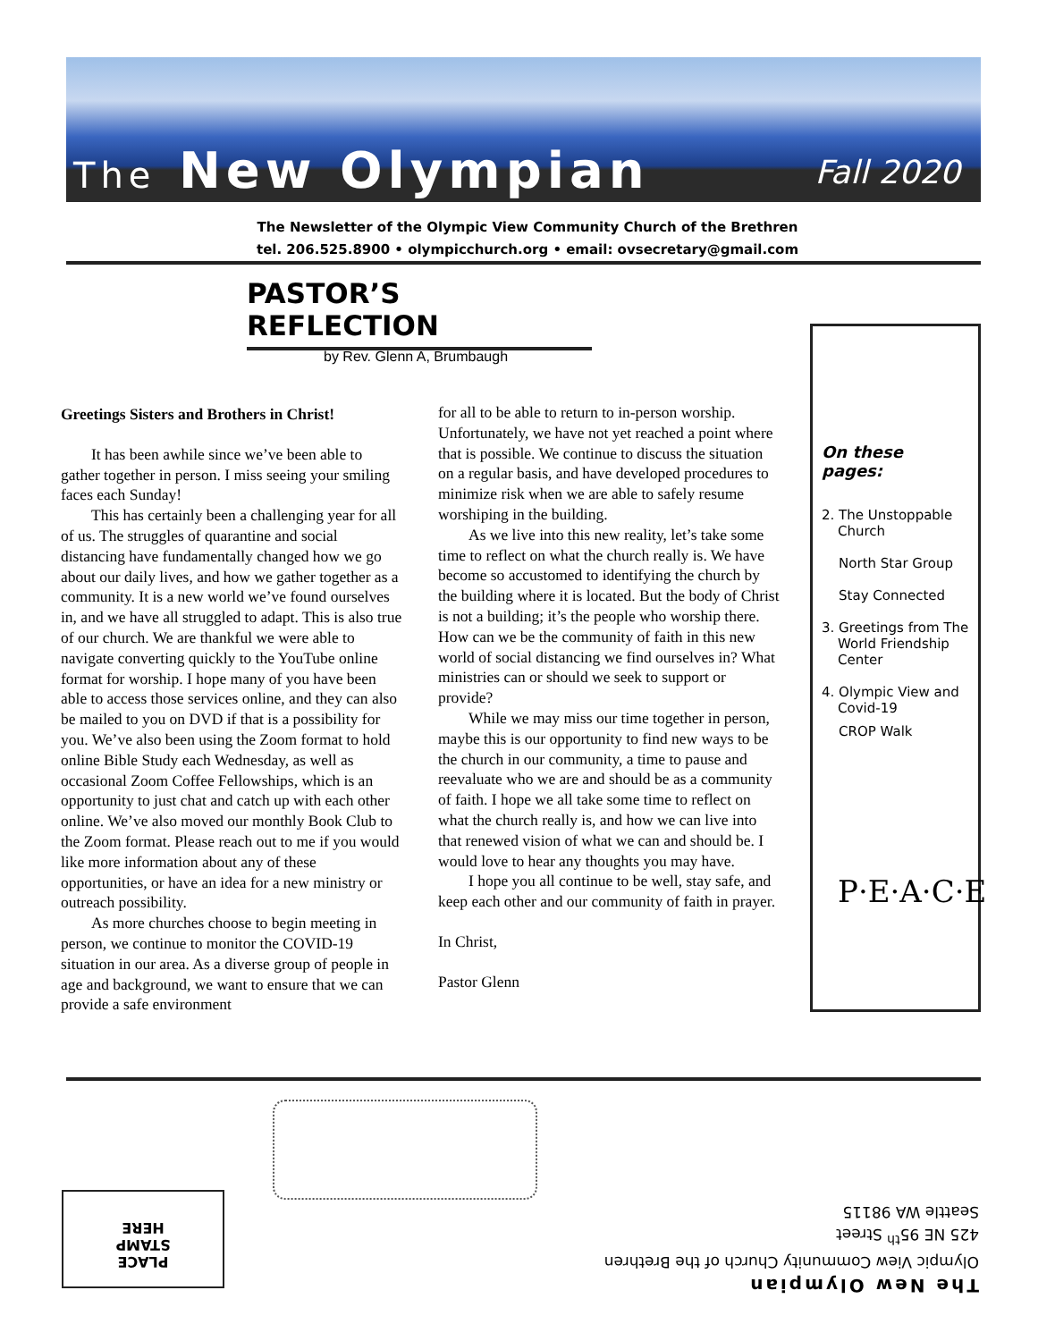The New Olympian Fall 2020
The Newsletter of the Olympic View Community Church of the Brethren
tel. 206.525.8900 • olympicchurch.org • email: ovsecretary@gmail.com
PASTOR’S REFLECTION
by Rev. Glenn A, Brumbaugh
Greetings Sisters and Brothers in Christ!
It has been awhile since we’ve been able to gather together in person. I miss seeing your smiling faces each Sunday!
This has certainly been a challenging year for all of us. The struggles of quarantine and social distancing have fundamentally changed how we go about our daily lives, and how we gather together as a community. It is a new world we’ve found ourselves in, and we have all struggled to adapt. This is also true of our church. We are thankful we were able to navigate converting quickly to the YouTube online format for worship. I hope many of you have been able to access those services online, and they can also be mailed to you on DVD if that is a possibility for you. We’ve also been using the Zoom format to hold online Bible Study each Wednesday, as well as occasional Zoom Coffee Fellowships, which is an opportunity to just chat and catch up with each other online. We’ve also moved our monthly Book Club to the Zoom format. Please reach out to me if you would like more information about any of these opportunities, or have an idea for a new ministry or outreach possibility.
As more churches choose to begin meeting in person, we continue to monitor the COVID-19 situation in our area. As a diverse group of people in age and background, we want to ensure that we can provide a safe environment
for all to be able to return to in-person worship. Unfortunately, we have not yet reached a point where that is possible. We continue to discuss the situation on a regular basis, and have developed procedures to minimize risk when we are able to safely resume worshiping in the building.
As we live into this new reality, let’s take some time to reflect on what the church really is. We have become so accustomed to identifying the church by the building where it is located. But the body of Christ is not a building; it’s the people who worship there. How can we be the community of faith in this new world of social distancing we find ourselves in? What ministries can or should we seek to support or provide?
While we may miss our time together in person, maybe this is our opportunity to find new ways to be the church in our community, a time to pause and reevaluate who we are and should be as a community of faith. I hope we all take some time to reflect on what the church really is, and how we can live into that renewed vision of what we can and should be. I would love to hear any thoughts you may have.
I hope you all continue to be well, stay safe, and keep each other and our community of faith in prayer.
In Christ,
Pastor Glenn
On these pages:
2. The Unstoppable Church
North Star Group
Stay Connected
3. Greetings from The World Friendship Center
4. Olympic View and Covid-19
CROP Walk
P·E·A·C·E
PLACE
STAMP
HERE
The New Olympian
Olympic View Community Church of the Brethren
425 NE 95<sup>th</sup> Street
Seattle WA 98115